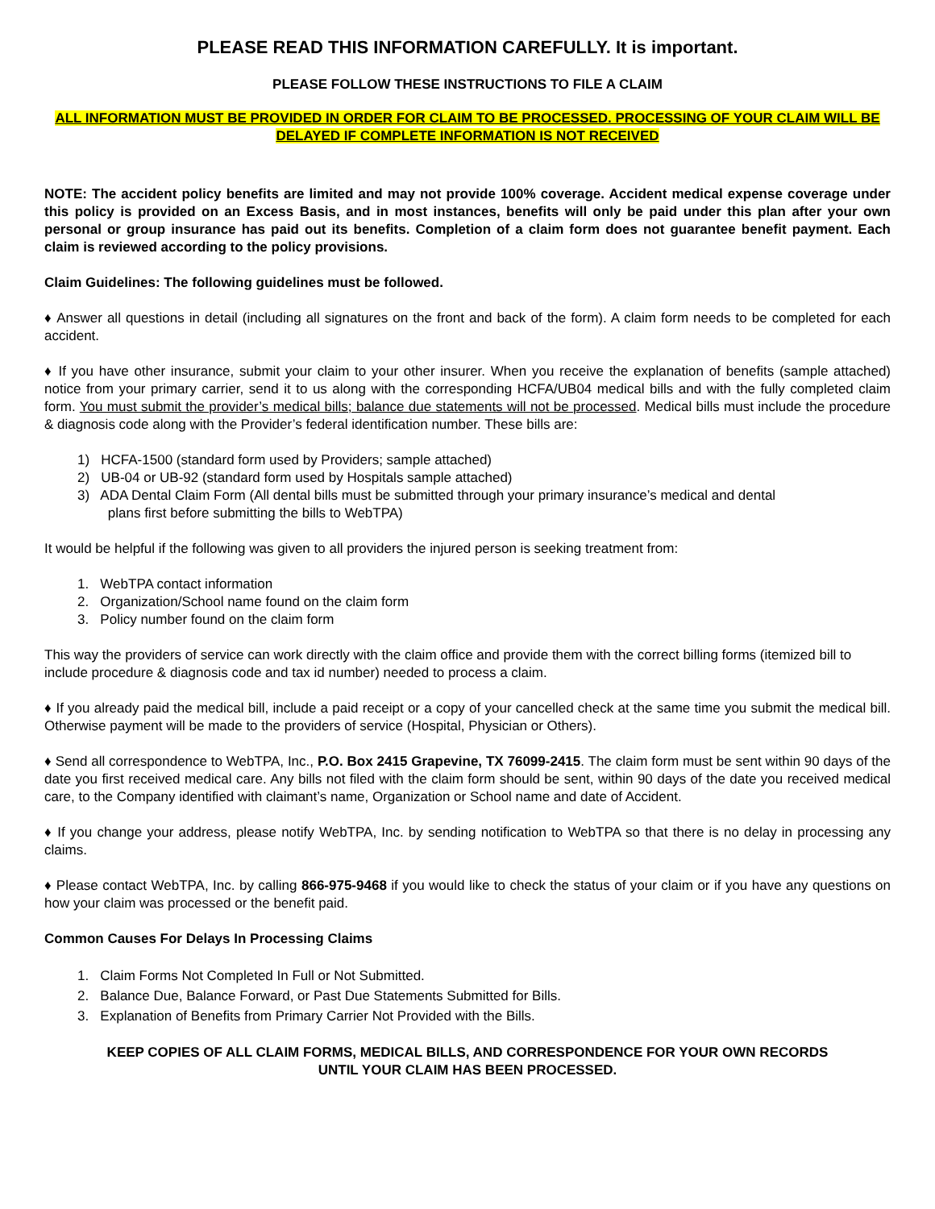PLEASE READ THIS INFORMATION CAREFULLY. It is important.
PLEASE FOLLOW THESE INSTRUCTIONS TO FILE A CLAIM
ALL INFORMATION MUST BE PROVIDED IN ORDER FOR CLAIM TO BE PROCESSED. PROCESSING OF YOUR CLAIM WILL BE DELAYED IF COMPLETE INFORMATION IS NOT RECEIVED
NOTE: The accident policy benefits are limited and may not provide 100% coverage. Accident medical expense coverage under this policy is provided on an Excess Basis, and in most instances, benefits will only be paid under this plan after your own personal or group insurance has paid out its benefits. Completion of a claim form does not guarantee benefit payment. Each claim is reviewed according to the policy provisions.
Claim Guidelines: The following guidelines must be followed.
♦ Answer all questions in detail (including all signatures on the front and back of the form). A claim form needs to be completed for each accident.
♦ If you have other insurance, submit your claim to your other insurer. When you receive the explanation of benefits (sample attached) notice from your primary carrier, send it to us along with the corresponding HCFA/UB04 medical bills and with the fully completed claim form. You must submit the provider’s medical bills; balance due statements will not be processed. Medical bills must include the procedure & diagnosis code along with the Provider’s federal identification number. These bills are:
1) HCFA-1500 (standard form used by Providers; sample attached)
2) UB-04 or UB-92 (standard form used by Hospitals sample attached)
3) ADA Dental Claim Form (All dental bills must be submitted through your primary insurance’s medical and dental
plans first before submitting the bills to WebTPA)
It would be helpful if the following was given to all providers the injured person is seeking treatment from:
1. WebTPA contact information
2. Organization/School name found on the claim form
3. Policy number found on the claim form
This way the providers of service can work directly with the claim office and provide them with the correct billing forms (itemized bill to include procedure & diagnosis code and tax id number) needed to process a claim.
♦ If you already paid the medical bill, include a paid receipt or a copy of your cancelled check at the same time you submit the medical bill. Otherwise payment will be made to the providers of service (Hospital, Physician or Others).
♦ Send all correspondence to WebTPA, Inc., P.O. Box 2415 Grapevine, TX 76099-2415. The claim form must be sent within 90 days of the date you first received medical care. Any bills not filed with the claim form should be sent, within 90 days of the date you received medical care, to the Company identified with claimant’s name, Organization or School name and date of Accident.
♦ If you change your address, please notify WebTPA, Inc. by sending notification to WebTPA so that there is no delay in processing any claims.
♦ Please contact WebTPA, Inc. by calling 866-975-9468 if you would like to check the status of your claim or if you have any questions on how your claim was processed or the benefit paid.
Common Causes For Delays In Processing Claims
1. Claim Forms Not Completed In Full or Not Submitted.
2. Balance Due, Balance Forward, or Past Due Statements Submitted for Bills.
3. Explanation of Benefits from Primary Carrier Not Provided with the Bills.
KEEP COPIES OF ALL CLAIM FORMS, MEDICAL BILLS, AND CORRESPONDENCE FOR YOUR OWN RECORDS
UNTIL YOUR CLAIM HAS BEEN PROCESSED.